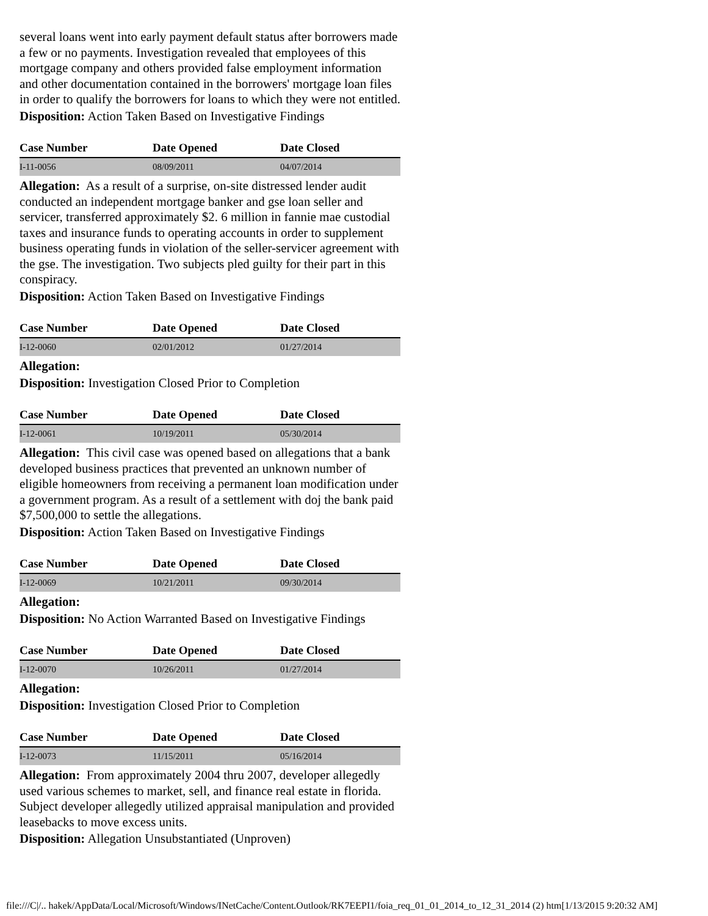several loans went into early payment default status after borrowers made a few or no payments. Investigation revealed that employees of this mortgage company and others provided false employment information and other documentation contained in the borrowers' mortgage loan files in order to qualify the borrowers for loans to which they were not entitled.
Disposition: Action Taken Based on Investigative Findings
| Case Number | Date Opened | Date Closed |
| --- | --- | --- |
| I-11-0056 | 08/09/2011 | 04/07/2014 |
Allegation: As a result of a surprise, on-site distressed lender audit conducted an independent mortgage banker and gse loan seller and servicer, transferred approximately $2. 6 million in fannie mae custodial taxes and insurance funds to operating accounts in order to supplement business operating funds in violation of the seller-servicer agreement with the gse. The investigation. Two subjects pled guilty for their part in this conspiracy.
Disposition: Action Taken Based on Investigative Findings
| Case Number | Date Opened | Date Closed |
| --- | --- | --- |
| I-12-0060 | 02/01/2012 | 01/27/2014 |
Allegation:
Disposition: Investigation Closed Prior to Completion
| Case Number | Date Opened | Date Closed |
| --- | --- | --- |
| I-12-0061 | 10/19/2011 | 05/30/2014 |
Allegation: This civil case was opened based on allegations that a bank developed business practices that prevented an unknown number of eligible homeowners from receiving a permanent loan modification under a government program. As a result of a settlement with doj the bank paid $7,500,000 to settle the allegations.
Disposition: Action Taken Based on Investigative Findings
| Case Number | Date Opened | Date Closed |
| --- | --- | --- |
| I-12-0069 | 10/21/2011 | 09/30/2014 |
Allegation:
Disposition: No Action Warranted Based on Investigative Findings
| Case Number | Date Opened | Date Closed |
| --- | --- | --- |
| I-12-0070 | 10/26/2011 | 01/27/2014 |
Allegation:
Disposition: Investigation Closed Prior to Completion
| Case Number | Date Opened | Date Closed |
| --- | --- | --- |
| I-12-0073 | 11/15/2011 | 05/16/2014 |
Allegation: From approximately 2004 thru 2007, developer allegedly used various schemes to market, sell, and finance real estate in florida. Subject developer allegedly utilized appraisal manipulation and provided leasebacks to move excess units.
Disposition: Allegation Unsubstantiated (Unproven)
file:///C|/.. hakek/AppData/Local/Microsoft/Windows/INetCache/Content.Outlook/RK7EEPI1/foia_req_01_01_2014_to_12_31_2014 (2) htm[1/13/2015 9:20:32 AM]